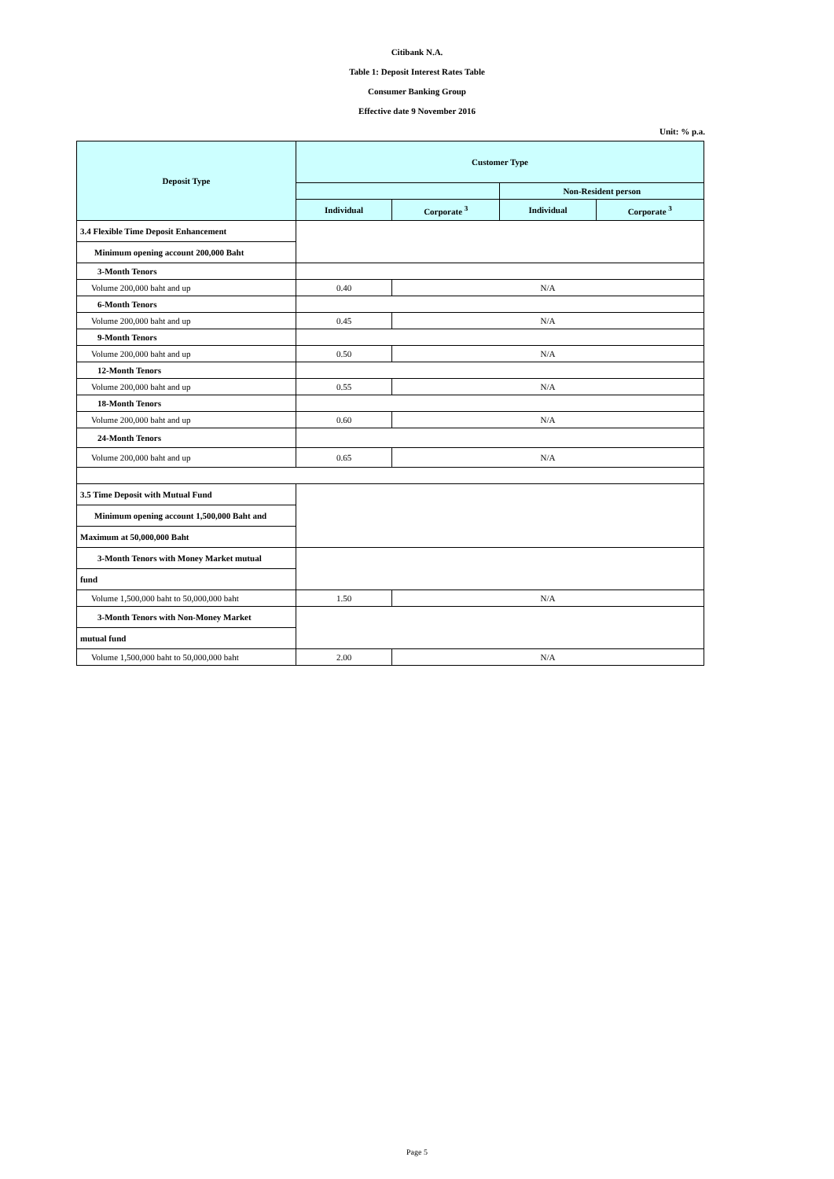Citibank N.A.
Table 1: Deposit Interest Rates Table
Consumer Banking Group
Effective date 9 November 2016
Unit: % p.a.
| Deposit Type | Customer Type | | | |
| --- | --- | --- | --- | --- |
| | | | Non-Resident person | |
| | Individual | Corporate <sup>3</sup> | Individual | Corporate <sup>3</sup> |
| 3.4 Flexible Time Deposit Enhancement | | | | |
| Minimum opening account 200,000 Baht | | | | |
| 3-Month Tenors | | | | |
| Volume 200,000 baht and up | 0.40 | N/A | | |
| 6-Month Tenors | | | | |
| Volume 200,000 baht and up | 0.45 | N/A | | |
| 9-Month Tenors | | | | |
| Volume 200,000 baht and up | 0.50 | N/A | | |
| 12-Month Tenors | | | | |
| Volume 200,000 baht and up | 0.55 | N/A | | |
| 18-Month Tenors | | | | |
| Volume 200,000 baht and up | 0.60 | N/A | | |
| 24-Month Tenors | | | | |
| Volume 200,000 baht and up | 0.65 | N/A | | |
| 3.5 Time Deposit with Mutual Fund | | | | |
| Minimum opening account 1,500,000 Baht and | | | | |
| Maximum at 50,000,000 Baht | | | | |
| 3-Month Tenors with Money Market mutual | | | | |
| fund | | | | |
| Volume 1,500,000 baht to 50,000,000 baht | 1.50 | N/A | | |
| 3-Month Tenors with Non-Money Market | | | | |
| mutual fund | | | | |
| Volume 1,500,000 baht to 50,000,000 baht | 2.00 | N/A | | |
Page 5